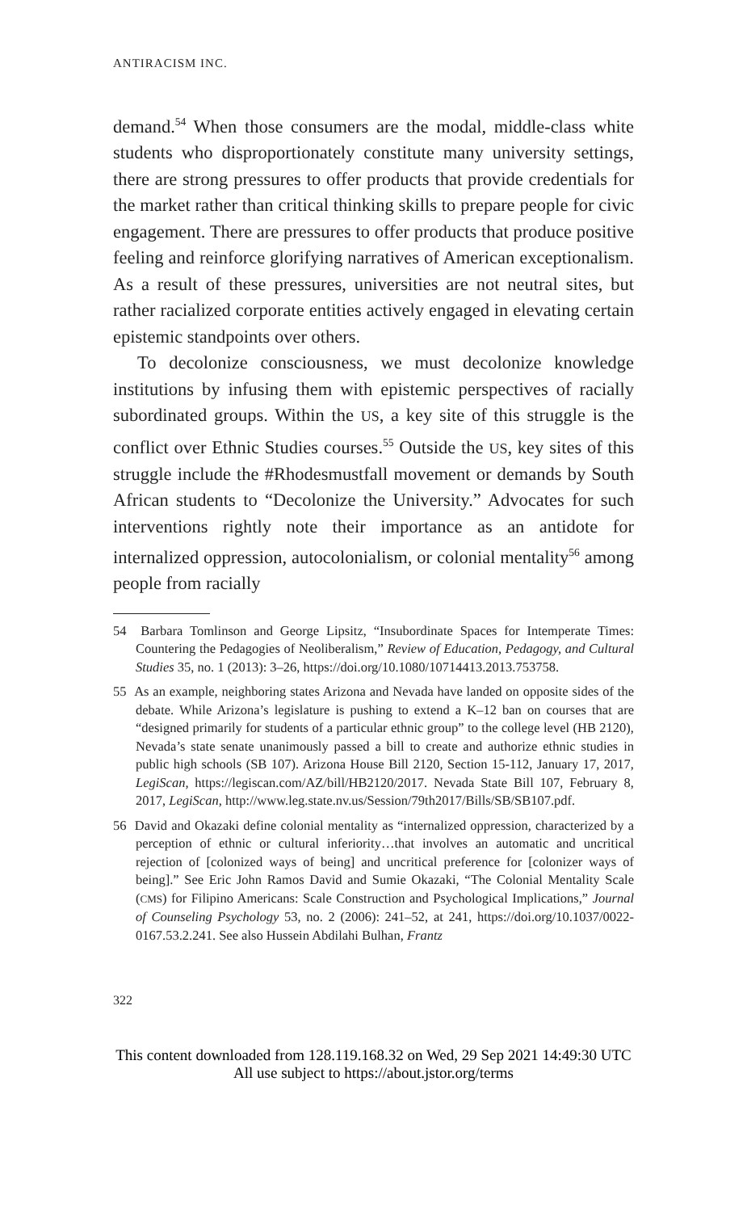ANTIRACISM INC.
demand.<sup>54</sup> When those consumers are the modal, middle-class white students who disproportionately constitute many university settings, there are strong pressures to offer products that provide credentials for the market rather than critical thinking skills to prepare people for civic engagement. There are pressures to offer products that produce positive feeling and reinforce glorifying narratives of American exceptionalism. As a result of these pressures, universities are not neutral sites, but rather racialized corporate entities actively engaged in elevating certain epistemic standpoints over others.
To decolonize consciousness, we must decolonize knowledge institutions by infusing them with epistemic perspectives of racially subordinated groups. Within the US, a key site of this struggle is the conflict over Ethnic Studies courses.<sup>55</sup> Outside the US, key sites of this struggle include the #Rhodesmustfall movement or demands by South African students to “Decolonize the University.” Advocates for such interventions rightly note their importance as an antidote for internalized oppression, autocolonialism, or colonial mentality<sup>56</sup> among people from racially
54 Barbara Tomlinson and George Lipsitz, “Insubordinate Spaces for Intemperate Times: Countering the Pedagogies of Neoliberalism,” Review of Education, Pedagogy, and Cultural Studies 35, no. 1 (2013): 3–26, https://doi.org/10.1080/10714413.2013.753758.
55 As an example, neighboring states Arizona and Nevada have landed on opposite sides of the debate. While Arizona’s legislature is pushing to extend a K–12 ban on courses that are “designed primarily for students of a particular ethnic group” to the college level (HB 2120), Nevada’s state senate unanimously passed a bill to create and authorize ethnic studies in public high schools (SB 107). Arizona House Bill 2120, Section 15-112, January 17, 2017, LegiScan, https://legiscan.com/AZ/bill/HB2120/2017. Nevada State Bill 107, February 8, 2017, LegiScan, http://www.leg.state.nv.us/Session/79th2017/Bills/SB/SB107.pdf.
56 David and Okazaki define colonial mentality as “internalized oppression, characterized by a perception of ethnic or cultural inferiority…that involves an automatic and uncritical rejection of [colonized ways of being] and uncritical preference for [colonizer ways of being].” See Eric John Ramos David and Sumie Okazaki, “The Colonial Mentality Scale (CMS) for Filipino Americans: Scale Construction and Psychological Implications,” Journal of Counseling Psychology 53, no. 2 (2006): 241–52, at 241, https://doi.org/10.1037/0022-0167.53.2.241. See also Hussein Abdilahi Bulhan, Frantz
322
This content downloaded from 128.119.168.32 on Wed, 29 Sep 2021 14:49:30 UTC
All use subject to https://about.jstor.org/terms